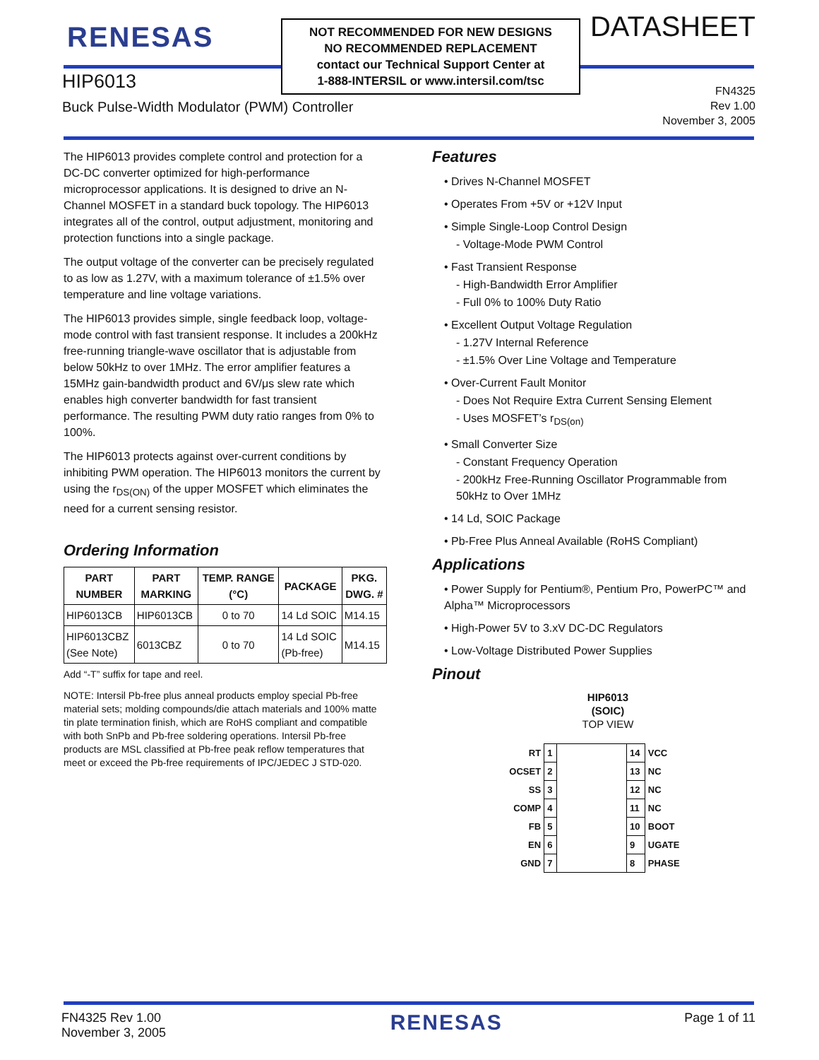RENESAS
NOT RECOMMENDED FOR NEW DESIGNS
NO RECOMMENDED REPLACEMENT
contact our Technical Support Center at
1-888-INTERSIL or www.intersil.com/tsc
DATASHEET
HIP6013
Buck Pulse-Width Modulator (PWM) Controller
FN4325
Rev 1.00
November 3, 2005
The HIP6013 provides complete control and protection for a DC-DC converter optimized for high-performance microprocessor applications. It is designed to drive an N-Channel MOSFET in a standard buck topology. The HIP6013 integrates all of the control, output adjustment, monitoring and protection functions into a single package.
The output voltage of the converter can be precisely regulated to as low as 1.27V, with a maximum tolerance of ±1.5% over temperature and line voltage variations.
The HIP6013 provides simple, single feedback loop, voltage-mode control with fast transient response. It includes a 200kHz free-running triangle-wave oscillator that is adjustable from below 50kHz to over 1MHz. The error amplifier features a 15MHz gain-bandwidth product and 6V/μs slew rate which enables high converter bandwidth for fast transient performance. The resulting PWM duty ratio ranges from 0% to 100%.
The HIP6013 protects against over-current conditions by inhibiting PWM operation. The HIP6013 monitors the current by using the r<sub>DS(ON)</sub> of the upper MOSFET which eliminates the need for a current sensing resistor.
Ordering Information
| PART NUMBER | PART MARKING | TEMP. RANGE (°C) | PACKAGE | PKG. DWG. # |
| --- | --- | --- | --- | --- |
| HIP6013CB | HIP6013CB | 0 to 70 | 14 Ld SOIC | M14.15 |
| HIP6013CBZ (See Note) | 6013CBZ | 0 to 70 | 14 Ld SOIC (Pb-free) | M14.15 |
Add “-T” suffix for tape and reel.
NOTE: Intersil Pb-free plus anneal products employ special Pb-free material sets; molding compounds/die attach materials and 100% matte tin plate termination finish, which are RoHS compliant and compatible with both SnPb and Pb-free soldering operations. Intersil Pb-free products are MSL classified at Pb-free peak reflow temperatures that meet or exceed the Pb-free requirements of IPC/JEDEC J STD-020.
Features
• Drives N-Channel MOSFET
• Operates From +5V or +12V Input
• Simple Single-Loop Control Design
- Voltage-Mode PWM Control
• Fast Transient Response
- High-Bandwidth Error Amplifier
- Full 0% to 100% Duty Ratio
• Excellent Output Voltage Regulation
- 1.27V Internal Reference
- ±1.5% Over Line Voltage and Temperature
• Over-Current Fault Monitor
- Does Not Require Extra Current Sensing Element
- Uses MOSFET’s r<sub>DS(on)</sub>
• Small Converter Size
- Constant Frequency Operation
- 200kHz Free-Running Oscillator Programmable from 50kHz to Over 1MHz
• 14 Ld, SOIC Package
• Pb-Free Plus Anneal Available (RoHS Compliant)
Applications
• Power Supply for Pentium®, Pentium Pro, PowerPC™ and Alpha™ Microprocessors
• High-Power 5V to 3.xV DC-DC Regulators
• Low-Voltage Distributed Power Supplies
Pinout
HIP6013
(SOIC)
TOP VIEW
| RT | 1 | | 14 | VCC |
| OCSET | 2 | | 13 | NC |
| SS | 3 | | 12 | NC |
| COMP | 4 | | 11 | NC |
| FB | 5 | | 10 | BOOT |
| EN | 6 | | 9 | UGATE |
| GND | 7 | | 8 | PHASE |
FN4325 Rev 1.00
November 3, 2005
RENESAS
Page 1 of 11